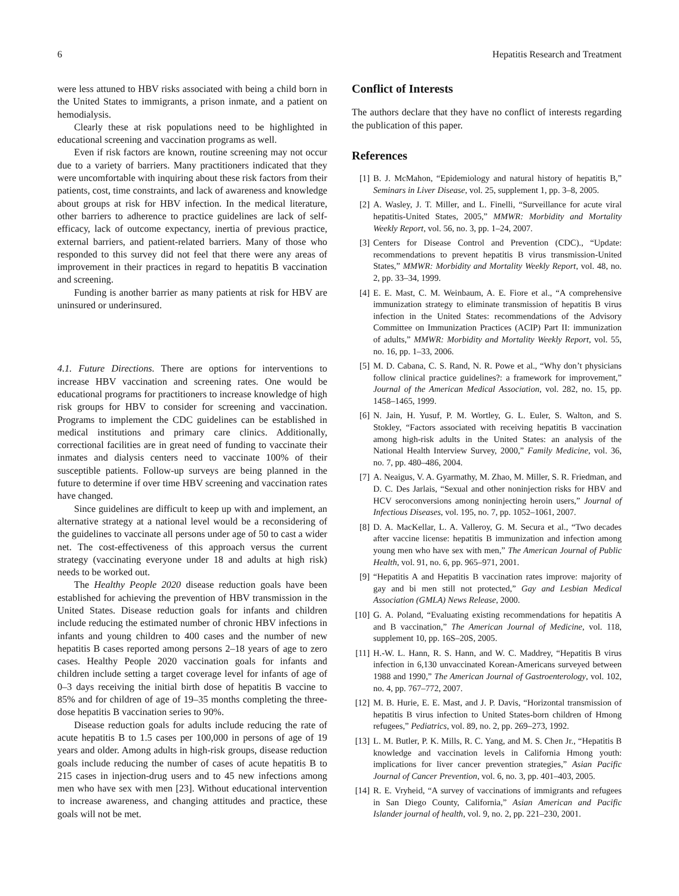6 Hepatitis Research and Treatment
were less attuned to HBV risks associated with being a child born in the United States to immigrants, a prison inmate, and a patient on hemodialysis.
Clearly these at risk populations need to be highlighted in educational screening and vaccination programs as well.
Even if risk factors are known, routine screening may not occur due to a variety of barriers. Many practitioners indicated that they were uncomfortable with inquiring about these risk factors from their patients, cost, time constraints, and lack of awareness and knowledge about groups at risk for HBV infection. In the medical literature, other barriers to adherence to practice guidelines are lack of self-efficacy, lack of outcome expectancy, inertia of previous practice, external barriers, and patient-related barriers. Many of those who responded to this survey did not feel that there were any areas of improvement in their practices in regard to hepatitis B vaccination and screening.
Funding is another barrier as many patients at risk for HBV are uninsured or underinsured.
4.1. Future Directions. There are options for interventions to increase HBV vaccination and screening rates. One would be educational programs for practitioners to increase knowledge of high risk groups for HBV to consider for screening and vaccination. Programs to implement the CDC guidelines can be established in medical institutions and primary care clinics. Additionally, correctional facilities are in great need of funding to vaccinate their inmates and dialysis centers need to vaccinate 100% of their susceptible patients. Follow-up surveys are being planned in the future to determine if over time HBV screening and vaccination rates have changed.
Since guidelines are difficult to keep up with and implement, an alternative strategy at a national level would be a reconsidering of the guidelines to vaccinate all persons under age of 50 to cast a wider net. The cost-effectiveness of this approach versus the current strategy (vaccinating everyone under 18 and adults at high risk) needs to be worked out.
The Healthy People 2020 disease reduction goals have been established for achieving the prevention of HBV transmission in the United States. Disease reduction goals for infants and children include reducing the estimated number of chronic HBV infections in infants and young children to 400 cases and the number of new hepatitis B cases reported among persons 2–18 years of age to zero cases. Healthy People 2020 vaccination goals for infants and children include setting a target coverage level for infants of age of 0–3 days receiving the initial birth dose of hepatitis B vaccine to 85% and for children of age of 19–35 months completing the three-dose hepatitis B vaccination series to 90%.
Disease reduction goals for adults include reducing the rate of acute hepatitis B to 1.5 cases per 100,000 in persons of age of 19 years and older. Among adults in high-risk groups, disease reduction goals include reducing the number of cases of acute hepatitis B to 215 cases in injection-drug users and to 45 new infections among men who have sex with men [23]. Without educational intervention to increase awareness, and changing attitudes and practice, these goals will not be met.
Conflict of Interests
The authors declare that they have no conflict of interests regarding the publication of this paper.
References
[1] B. J. McMahon, “Epidemiology and natural history of hepatitis B,” Seminars in Liver Disease, vol. 25, supplement 1, pp. 3–8, 2005.
[2] A. Wasley, J. T. Miller, and L. Finelli, “Surveillance for acute viral hepatitis-United States, 2005,” MMWR: Morbidity and Mortality Weekly Report, vol. 56, no. 3, pp. 1–24, 2007.
[3] Centers for Disease Control and Prevention (CDC)., “Update: recommendations to prevent hepatitis B virus transmission-United States,” MMWR: Morbidity and Mortality Weekly Report, vol. 48, no. 2, pp. 33–34, 1999.
[4] E. E. Mast, C. M. Weinbaum, A. E. Fiore et al., “A comprehensive immunization strategy to eliminate transmission of hepatitis B virus infection in the United States: recommendations of the Advisory Committee on Immunization Practices (ACIP) Part II: immunization of adults,” MMWR: Morbidity and Mortality Weekly Report, vol. 55, no. 16, pp. 1–33, 2006.
[5] M. D. Cabana, C. S. Rand, N. R. Powe et al., “Why don’t physicians follow clinical practice guidelines?: a framework for improvement,” Journal of the American Medical Association, vol. 282, no. 15, pp. 1458–1465, 1999.
[6] N. Jain, H. Yusuf, P. M. Wortley, G. L. Euler, S. Walton, and S. Stokley, “Factors associated with receiving hepatitis B vaccination among high-risk adults in the United States: an analysis of the National Health Interview Survey, 2000,” Family Medicine, vol. 36, no. 7, pp. 480–486, 2004.
[7] A. Neaigus, V. A. Gyarmathy, M. Zhao, M. Miller, S. R. Friedman, and D. C. Des Jarlais, “Sexual and other noninjection risks for HBV and HCV seroconversions among noninjecting heroin users,” Journal of Infectious Diseases, vol. 195, no. 7, pp. 1052–1061, 2007.
[8] D. A. MacKellar, L. A. Valleroy, G. M. Secura et al., “Two decades after vaccine license: hepatitis B immunization and infection among young men who have sex with men,” The American Journal of Public Health, vol. 91, no. 6, pp. 965–971, 2001.
[9] “Hepatitis A and Hepatitis B vaccination rates improve: majority of gay and bi men still not protected,” Gay and Lesbian Medical Association (GMLA) News Release, 2000.
[10] G. A. Poland, “Evaluating existing recommendations for hepatitis A and B vaccination,” The American Journal of Medicine, vol. 118, supplement 10, pp. 16S–20S, 2005.
[11] H.-W. L. Hann, R. S. Hann, and W. C. Maddrey, “Hepatitis B virus infection in 6,130 unvaccinated Korean-Americans surveyed between 1988 and 1990,” The American Journal of Gastroenterology, vol. 102, no. 4, pp. 767–772, 2007.
[12] M. B. Hurie, E. E. Mast, and J. P. Davis, “Horizontal transmission of hepatitis B virus infection to United States-born children of Hmong refugees,” Pediatrics, vol. 89, no. 2, pp. 269–273, 1992.
[13] L. M. Butler, P. K. Mills, R. C. Yang, and M. S. Chen Jr., “Hepatitis B knowledge and vaccination levels in California Hmong youth: implications for liver cancer prevention strategies,” Asian Pacific Journal of Cancer Prevention, vol. 6, no. 3, pp. 401–403, 2005.
[14] R. E. Vryheid, “A survey of vaccinations of immigrants and refugees in San Diego County, California,” Asian American and Pacific Islander journal of health, vol. 9, no. 2, pp. 221–230, 2001.